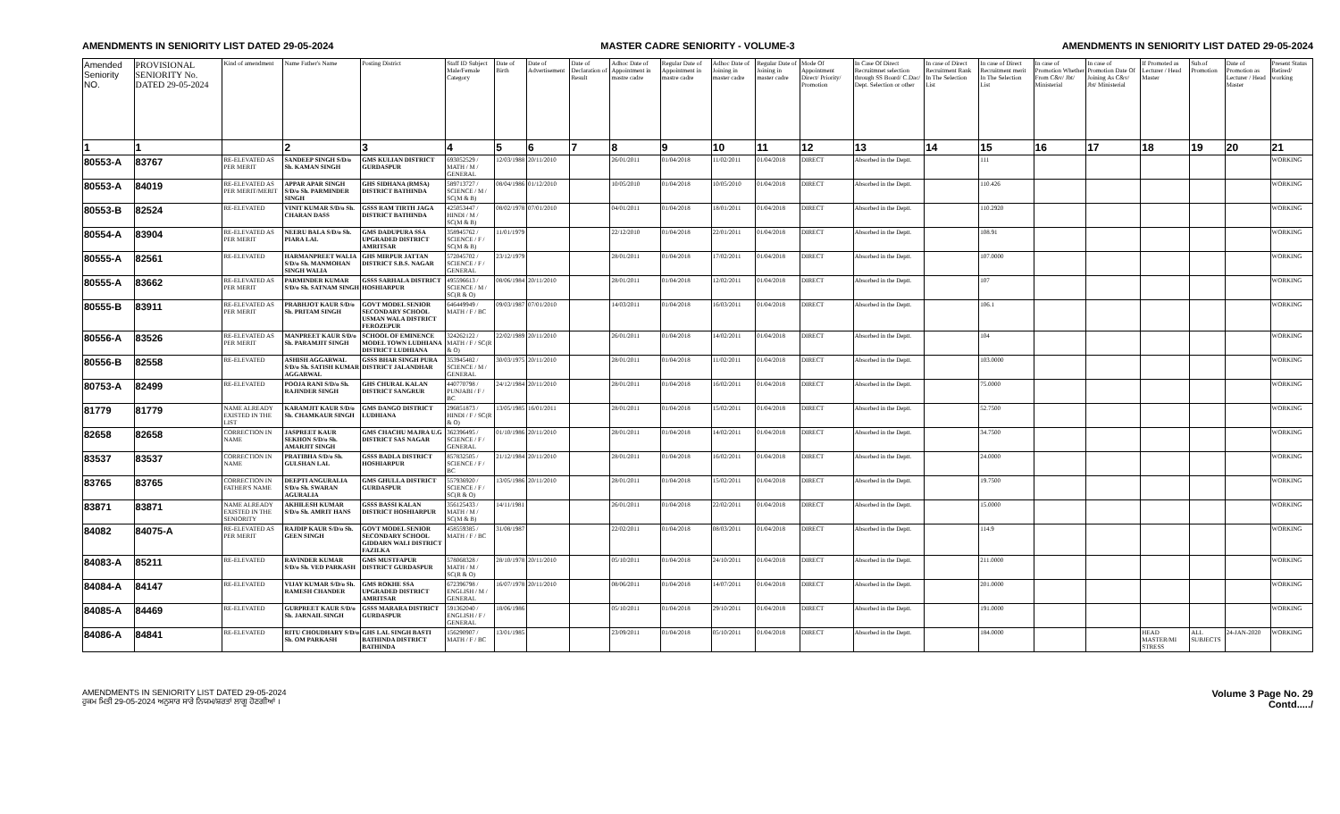AMENDMENTS IN SENIORITY LIST DATED 29-05-2024 MASTER CADRE SENIORITY - VOLUME-3 AMENDMENTS IN SENIORITY LIST DATED 29-05-2024
| Amended Seniority NO. | PROVISIONAL SENIORITY No. DATED 29-05-2024 | Kind of amendment | Name Father's Name | Posting District | Staff ID Subject Male/Female Category | Date of Birth | Date of Advertisement | Date of Declaration of Result | Adhoc Date of Appointment in mastre cadre | Regular Date of Appointment in mastre cadre | Adhoc Date of Joining in master cadre | Regular Date of Joining in master cadre | Mode Of Appointment Direct/ Priority/ Promotion | In Case Of Direct Recruitmnet selection through SS Board/ C.Dac/ Dept. Selection or other | In case of Direct Recruitment Rank In The Selection List | In case of Direct Recruitment merit In The Selection List | In case of Promotion Whether From C&v/ Jbt/ Ministerial | In case of Promotion Date Of Joining As C&v/ Jbt/ Ministerial | If Promoted as Lecturer / Head Master | Sub.of Promotion | Date of Promotion as Lecturer / Head Master | Present Status Retired/ working |
| --- | --- | --- | --- | --- | --- | --- | --- | --- | --- | --- | --- | --- | --- | --- | --- | --- | --- | --- | --- | --- | --- | --- |
| 1 | 1 | | 2 | 3 | 4 | 5 | 6 | 7 | 8 | 9 | 10 | 11 | 12 | 13 | 14 | 15 | 16 | 17 | 18 | 19 | 20 | 21 |
| 80553-A | 83767 | RE-ELEVATED AS PER MERIT | SANDEEP SINGH S/D/o Sh. KAMAN SINGH | GMS KULIAN DISTRICT GURDASPUR | 693052529 / MATH / M / GENERAL | 12/03/1988 | 20/11/2010 | | 26/01/2011 | 01/04/2018 | 11/02/2011 | 01/04/2018 | DIRECT | Absorbed in the Deptt. | | 111 | | | | | | WORKING |
| 80553-A | 84019 | RE-ELEVATED AS PER MERIT/MERIT | APPAR APAR SINGH S/D/o Sh. PARMINDER SINGH | GHS SIDHANA (RMSA) DISTRICT BATHINDA | 589713727 / SCIENCE / M / SC(M & B) | 08/04/1986 | 01/12/2010 | | 10/05/2010 | 01/04/2018 | 10/05/2010 | 01/04/2018 | DIRECT | Absorbed in the Deptt. | | 110.426 | | | | | | WORKING |
| 80553-B | 82524 | RE-ELEVATED | VINIT KUMAR S/D/o Sh. CHARAN DASS | GSSS RAM TIRTH JAGA DISTRICT BATHINDA | 425053447 / HINDI / M / SC(M & B) | 08/02/1978 | 07/01/2010 | | 04/01/2011 | 01/04/2018 | 18/01/2011 | 01/04/2018 | DIRECT | Absorbed in the Deptt. | | 110.2920 | | | | | | WORKING |
| 80554-A | 83904 | RE-ELEVATED AS PER MERIT | NEERU BALA S/D/o Sh. PIARA LAL | GMS DADUPURA SSA UPGRADED DISTRICT AMRITSAR | 358945762 / SCIENCE / F / SC(M & B) | 11/01/1979 | | | 22/12/2010 | 01/04/2018 | 22/01/2011 | 01/04/2018 | DIRECT | Absorbed in the Deptt. | | 108.91 | | | | | | WORKING |
| 80555-A | 82561 | RE-ELEVATED | HARMANPREET WALIA S/D/o Sh. MANMOHAN SINGH WALIA | GHS MIRPUR JATTAN DISTRICT S.B.S. NAGAR | 572045702 / SCIENCE / F / GENERAL | 23/12/1979 | | | 28/01/2011 | 01/04/2018 | 17/02/2011 | 01/04/2018 | DIRECT | Absorbed in the Deptt. | | 107.0000 | | | | | | WORKING |
| 80555-A | 83662 | RE-ELEVATED AS PER MERIT | PARMINDER KUMAR S/D/o Sh. SATNAM SINGH | GSSS SARHALA DISTRICT HOSHIARPUR | 495596613 / SCIENCE / M / SC(R & O) | 08/06/1984 | 20/11/2010 | | 28/01/2011 | 01/04/2018 | 12/02/2011 | 01/04/2018 | DIRECT | Absorbed in the Deptt. | | 107 | | | | | | WORKING |
| 80555-B | 83911 | RE-ELEVATED AS PER MERIT | PRABHJOT KAUR S/D/o Sh. PRITAM SINGH | GOVT MODEL SENIOR SECONDARY SCHOOL USMAN WALA DISTRICT FEROZEPUR | 646449949 / MATH / F / BC | 09/03/1987 | 07/01/2010 | | 14/03/2011 | 01/04/2018 | 16/03/2011 | 01/04/2018 | DIRECT | Absorbed in the Deptt. | | 106.1 | | | | | | WORKING |
| 80556-A | 83526 | RE-ELEVATED AS PER MERIT | MANPREET KAUR S/D/o Sh. PARAMJIT SINGH | SCHOOL OF EMINENCE MODEL TOWN LUDHIANA DISTRICT LUDHIANA | 324262122 / MATH / F / SC(R & O) | 22/02/1989 | 20/11/2010 | | 26/01/2011 | 01/04/2018 | 14/02/2011 | 01/04/2018 | DIRECT | Absorbed in the Deptt. | | 104 | | | | | | WORKING |
| 80556-B | 82558 | RE-ELEVATED | ASHISH AGGARWAL S/D/o Sh. SATISH KUMAR AGGARWAL | GSSS BHAR SINGH PURA DISTRICT JALANDHAR | 353945482 / SCIENCE / M / GENERAL | 30/03/1975 | 20/11/2010 | | 28/01/2011 | 01/04/2018 | 11/02/2011 | 01/04/2018 | DIRECT | Absorbed in the Deptt. | | 103.0000 | | | | | | WORKING |
| 80753-A | 82499 | RE-ELEVATED | POOJA RANI S/D/o Sh. RAJINDER SINGH | GHS CHURAL KALAN DISTRICT SANGRUR | 440770798 / PUNJABI / F / BC | 24/12/1984 | 20/11/2010 | | 28/01/2011 | 01/04/2018 | 16/02/2011 | 01/04/2018 | DIRECT | Absorbed in the Deptt. | | 75.0000 | | | | | | WORKING |
| 81779 | 81779 | NAME ALREADY EXISTED IN THE LIST | KARAMJIT KAUR S/D/o Sh. CHAMKAUR SINGH | GMS DANGO DISTRICT LUDHIANA | 296851873 / HINDI / F / SC(R & O) | 13/05/1985 | 16/01/2011 | | 28/01/2011 | 01/04/2018 | 15/02/2011 | 01/04/2018 | DIRECT | Absorbed in the Deptt. | | 52.7500 | | | | | | WORKING |
| 82658 | 82658 | CORRECTION IN NAME | JASPREET KAUR SEKHON S/D/o Sh. AMARJIT SINGH | GMS CHACHU MAJRA U.G DISTRICT SAS NAGAR | 362396495 / SCIENCE / F / GENERAL | 01/10/1986 | 20/11/2010 | | 28/01/2011 | 01/04/2018 | 14/02/2011 | 01/04/2018 | DIRECT | Absorbed in the Deptt. | | 34.7500 | | | | | | WORKING |
| 83537 | 83537 | CORRECTION IN NAME | PRATIBHA S/D/o Sh. GULSHAN LAL | GSSS BADLA DISTRICT HOSHIARPUR | 857832505 / SCIENCE / F / BC | 21/12/1984 | 20/11/2010 | | 28/01/2011 | 01/04/2018 | 16/02/2011 | 01/04/2018 | DIRECT | Absorbed in the Deptt. | | 24.0000 | | | | | | WORKING |
| 83765 | 83765 | CORRECTION IN FATHER'S NAME | DEEPTI ANGURALIA S/D/o Sh. SWARAN AGURALIA | GMS GHULLA DISTRICT GURDASPUR | 557936920 / SCIENCE / F / SC(R & O) | 13/05/1986 | 20/11/2010 | | 28/01/2011 | 01/04/2018 | 15/02/2011 | 01/04/2018 | DIRECT | Absorbed in the Deptt. | | 19.7500 | | | | | | WORKING |
| 83871 | 83871 | NAME ALREADY EXISTED IN THE SENIORITY | AKHILESH KUMAR S/D/o Sh. AMRIT HANS | GSSS BASSI KALAN DISTRICT HOSHIARPUR | 356125433 / MATH / M / SC(M & B) | 14/11/1981 | | | 26/01/2011 | 01/04/2018 | 22/02/2011 | 01/04/2018 | DIRECT | Absorbed in the Deptt. | | 15.0000 | | | | | | WORKING |
| 84082 | 84075-A | RE-ELEVATED AS PER MERIT | RAJDIP KAUR S/D/o Sh. GEEN SINGH | GOVT MODEL SENIOR SECONDARY SCHOOL GIDDARN WALI DISTRICT FAZILKA | 458559385 / MATH / F / BC | 31/08/1987 | | | 22/02/2011 | 01/04/2018 | 08/03/2011 | 01/04/2018 | DIRECT | Absorbed in the Deptt. | | 114.9 | | | | | | WORKING |
| 84083-A | 85211 | RE-ELEVATED | RAVINDER KUMAR S/D/o Sh. VED PARKASH | GMS MUSTFAPUR DISTRICT GURDASPUR | 578068328 / MATH / M / SC(R & O) | 28/10/1978 | 20/11/2010 | | 05/10/2011 | 01/04/2018 | 24/10/2011 | 01/04/2018 | DIRECT | Absorbed in the Deptt. | | 211.0000 | | | | | | WORKING |
| 84084-A | 84147 | RE-ELEVATED | VIJAY KUMAR S/D/o Sh. RAMESH CHANDER | GMS ROKHE SSA UPGRADED DISTRICT AMRITSAR | 672396798 / ENGLISH / M / GENERAL | 16/07/1978 | 20/11/2010 | | 08/06/2011 | 01/04/2018 | 14/07/2011 | 01/04/2018 | DIRECT | Absorbed in the Deptt. | | 201.0000 | | | | | | WORKING |
| 84085-A | 84469 | RE-ELEVATED | GURPREET KAUR S/D/o Sh. JARNAIL SINGH | GSSS MARARA DISTRICT GURDASPUR | 591362040 / ENGLISH / F / GENERAL | 18/06/1986 | | | 05/10/2011 | 01/04/2018 | 29/10/2011 | 01/04/2018 | DIRECT | Absorbed in the Deptt. | | 191.0000 | | | | | | WORKING |
| 84086-A | 84841 | RE-ELEVATED | RITU CHOUDHARY S/D/o Sh. OM PARKASH | GHS LAL SINGH BASTI BATHINDA DISTRICT BATHINDA | 156290907 / MATH / F / BC | 13/01/1985 | | | 23/09/2011 | 01/04/2018 | 05/10/2011 | 01/04/2018 | DIRECT | Absorbed in the Deptt. | | 184.0000 | | | HEAD MASTER/MI STRESS | ALL SUBJECTS | 24-JAN-2020 | WORKING |
AMENDMENTS IN SENIORITY LIST DATED 29-05-2024
ਹੁਕਮ ਮਿਤੀ 29-05-2024 ਅਨੁਸਾਰ ਸਾਰੇ ਨਿਯਮ/ਸ਼ਰਤਾਂ ਲਾਗੂ ਹੋਣਗੀਆਂ ।
Volume 3 Page No. 29
Contd...../